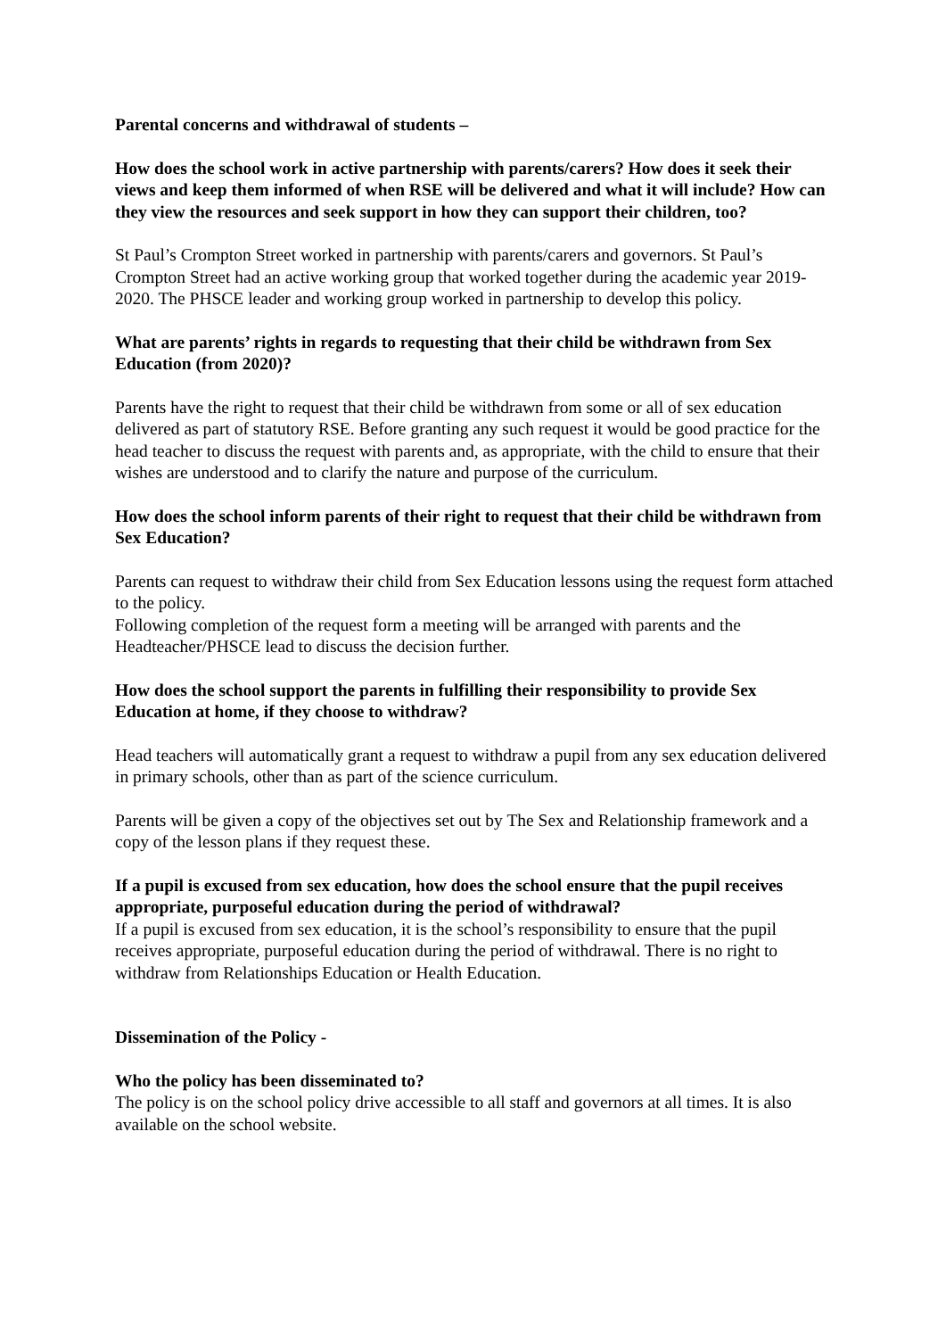Parental concerns and withdrawal of students –
How does the school work in active partnership with parents/carers? How does it seek their views and keep them informed of when RSE will be delivered and what it will include? How can they view the resources and seek support in how they can support their children, too?
St Paul’s Crompton Street worked in partnership with parents/carers and governors. St Paul’s Crompton Street had an active working group that worked together during the academic year 2019-2020. The PHSCE leader and working group worked in partnership to develop this policy.
What are parents’ rights in regards to requesting that their child be withdrawn from Sex Education (from 2020)?
Parents have the right to request that their child be withdrawn from some or all of sex education delivered as part of statutory RSE. Before granting any such request it would be good practice for the head teacher to discuss the request with parents and, as appropriate, with the child to ensure that their wishes are understood and to clarify the nature and purpose of the curriculum.
How does the school inform parents of their right to request that their child be withdrawn from Sex Education?
Parents can request to withdraw their child from Sex Education lessons using the request form attached to the policy.
Following completion of the request form a meeting will be arranged with parents and the Headteacher/PHSCE lead to discuss the decision further.
How does the school support the parents in fulfilling their responsibility to provide Sex Education at home, if they choose to withdraw?
Head teachers will automatically grant a request to withdraw a pupil from any sex education delivered in primary schools, other than as part of the science curriculum.
Parents will be given a copy of the objectives set out by The Sex and Relationship framework and a copy of the lesson plans if they request these.
If a pupil is excused from sex education, how does the school ensure that the pupil receives appropriate, purposeful education during the period of withdrawal?
If a pupil is excused from sex education, it is the school’s responsibility to ensure that the pupil receives appropriate, purposeful education during the period of withdrawal. There is no right to withdraw from Relationships Education or Health Education.
Dissemination of the Policy -
Who the policy has been disseminated to?
The policy is on the school policy drive accessible to all staff and governors at all times. It is also available on the school website.